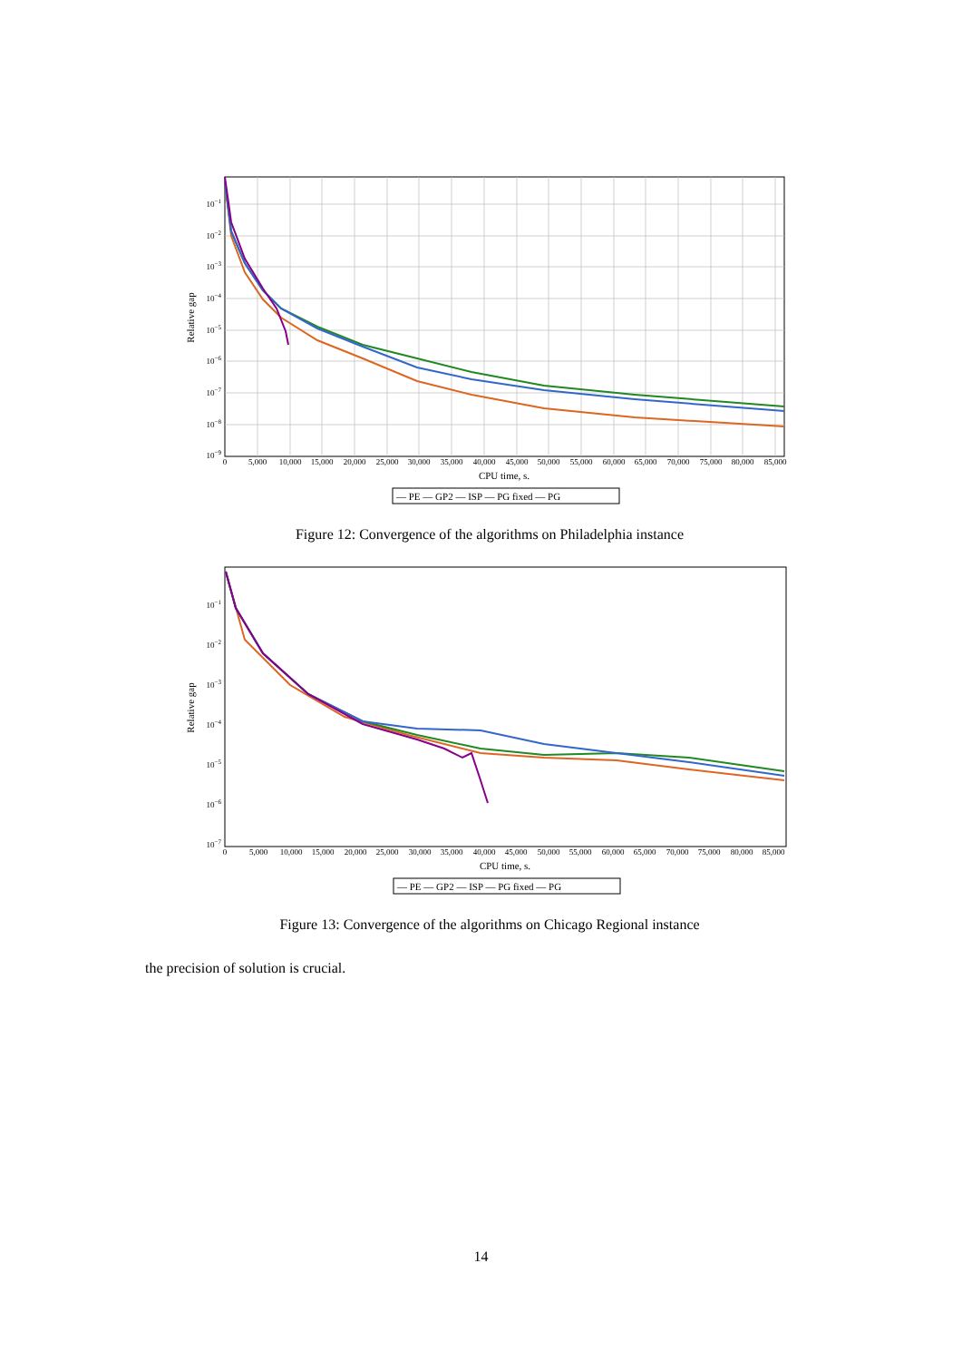0
5,000
10,000
15,000
20,000
25,000
30,000
35,000
40,000
45,000
50,000
55,000
60,000
65,000
70,000
75,000
80,000
85,000
10−1
10−2
10−3
10−4
10−5
10−6
10−7
10−8
10−9
CPU time, s.
Relative gap
— PE — GP2 — ISP — PG fixed — PG
Figure 12: Convergence of the algorithms on Philadelphia instance
0
5,000
10,000
15,000
20,000
25,000
30,000
35,000
40,000
45,000
50,000
55,000
60,000
65,000
70,000
75,000
80,000
85,000
10−1
10−2
10−3
10−4
10−5
10−6
10−7
CPU time, s.
Relative gap
— PE — GP2 — ISP — PG fixed — PG
Figure 13: Convergence of the algorithms on Chicago Regional instance
the precision of solution is crucial.
14